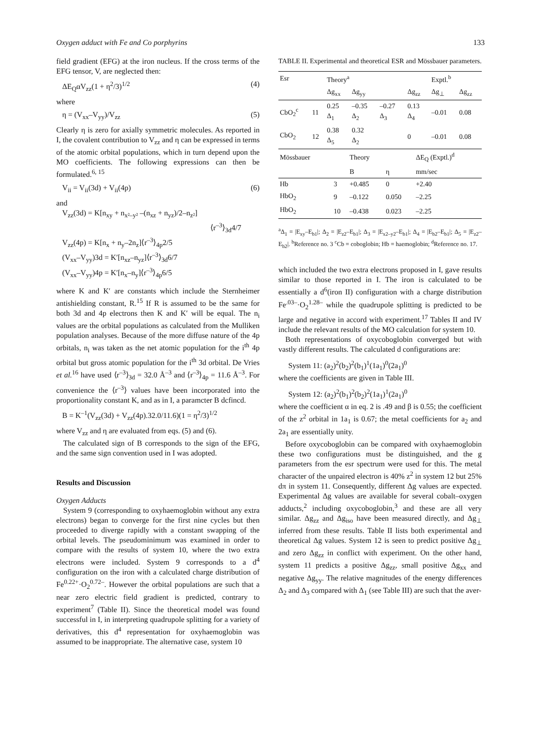Oxygen adduct with Fe and Co porphyrins 133
field gradient (EFG) at the iron nucleus. If the cross terms of the EFG tensor, V, are neglected then:
ΔE<sub>Q</sub>αV<sub>zz</sub>(1 + η<sup>2</sup>/3)<sup>1/2</sup> (4)
where
η = (V<sub>xx</sub>–V<sub>yy</sub>)/V<sub>zz</sub> (5)
Clearly η is zero for axially symmetric molecules. As reported in I, the covalent contribution to V<sub>zz</sub> and η can be expressed in terms of the atomic orbital populations, which in turn depend upon the MO coefficients. The following expressions can then be formulated.<sup>6, 15</sup>
V<sub>ii</sub> = V<sub>ii</sub>(3d) + V<sub>ii</sub>(4p) (6)
and
V<sub>zz</sub>(3d) = K[n<sub>xy</sub> + n<sub>x²–y²</sub> –(n<sub>xz</sub> + n<sub>yz</sub>)/2–n<sub>z²</sub>]
⟨r<sup>–3</sup>⟩<sub>3d</sub>4/7
V<sub>zz</sub>(4p) = K[n<sub>x</sub> + n<sub>y</sub>–2n<sub>z</sub>]⟨r<sup>–3</sup>⟩<sub>4p</sub>2/5
(V<sub>xx</sub>–V<sub>yy</sub>)3d = K′[n<sub>xz</sub>–n<sub>yz</sub>]⟨r<sup>–3</sup>⟩<sub>3d</sub>6/7
(V<sub>xx</sub>–V<sub>yy</sub>)4p = K′[n<sub>x</sub>–n<sub>y</sub>]⟨r<sup>–3</sup>⟩<sub>4p</sub>6/5
where K and K′ are constants which include the Sternheimer antishielding constant, R.<sup>15</sup> If R is assumed to be the same for both 3d and 4p electrons then K and K′ will be equal. The n<sub>i</sub> values are the orbital populations as calculated from the Mulliken population analyses. Because of the more diffuse nature of the 4p orbitals, n<sub>i</sub> was taken as the net atomic population for the i<sup>th</sup> 4p orbital but gross atomic population for the i<sup>th</sup> 3d orbital. De Vries et al.<sup>16</sup> have used ⟨r<sup>–3</sup>⟩<sub>3d</sub> = 32.0 Å<sup>–3</sup> and ⟨r<sup>–3</sup>⟩<sub>4p</sub> = 11.6 Å<sup>–3</sup>. For convenience the ⟨r<sup>–3</sup>⟩ values have been incorporated into the proportionality constant K, and as in I, a paramcter B dcfincd.
B = K<sup>–1</sup>(V<sub>zz</sub>(3d) + V<sub>zz</sub>(4p).32.0/11.6)(1 = η<sup>2</sup>/3)<sup>1/2</sup>
where V<sub>zz</sub> and η are evaluated from eqs. (5) and (6).
The calculated sign of B corresponds to the sign of the EFG, and the same sign convention used in I was adopted.
Results and Discussion
Oxygen Adducts
System 9 (corresponding to oxyhaemoglobin without any extra electrons) began to converge for the first nine cycles but then proceeded to diverge rapidly with a constant swapping of the orbital levels. The pseudominimum was examined in order to compare with the results of system 10, where the two extra electrons were included. System 9 corresponds to a d<sup>4</sup> configuration on the iron with a calculated charge distribution of Fe<sup>0.22+</sup>·O<sub>2</sub><sup>0.72–</sup>. However the orbital populations are such that a near zero electric field gradient is predicted, contrary to experiment<sup>7</sup> (Table II). Since the theoretical model was found successful in I, in interpreting quadrupole splitting for a variety of derivatives, this d<sup>4</sup> representation for oxyhaemoglobin was assumed to be inappropriate. The alternative case, system 10
TABLE II. Experimental and theoretical ESR and Mössbauer parameters.
| Esr | | Theory<sup>a</sup> | | | | Exptl.<sup>b</sup> | |
| --- | --- | --- | --- | --- | --- | --- | --- |
| | | Δg<sub>xx</sub> | Δg<sub>yy</sub> | | Δg<sub>zz</sub> | Δg<sub>⊥</sub> | Δg<sub>zz</sub> |
| CbO<sub>2</sub><sup>c</sup> | 11 | 0.25 Δ<sub>1</sub> | –0.35 Δ<sub>2</sub> | –0.27 Δ<sub>3</sub> | 0.13 Δ<sub>4</sub> | –0.01 | 0.08 |
| CbO<sub>2</sub> | 12 | 0.38 Δ<sub>5</sub> | 0.32 Δ<sub>2</sub> | | 0 | –0.01 | 0.08 |
| Mössbauer | | Theory | | ΔE<sub>Q</sub> (Exptl.)<sup>d</sup> |
| --- | --- | --- | --- | --- |
| | | B | η | mm/sec |
| Hb | 3 | +0.485 | 0 | +2.40 |
| HbO<sub>2</sub> | 9 | –0.122 | 0.050 | –2.25 |
| HbO<sub>2</sub> | 10 | –0.438 | 0.023 | –2.25 |
<sup>a</sup> Δ<sub>1</sub> = |E<sub>xy</sub>–E<sub>b1</sub>|; Δ<sub>2</sub> = |E<sub>z2</sub>–E<sub>b1</sub>|; Δ<sub>3</sub> = |E<sub>x2–y2</sub>–E<sub>b1</sub>|; Δ<sub>4</sub> = |E<sub>b2</sub>–E<sub>b1</sub>|; Δ<sub>5</sub> = |E<sub>z2</sub>–E<sub>b2</sub>|. <sup>b</sup>Reference no. 3 <sup>c</sup>Cb = coboglobin; Hb = haemoglobin; <sup>d</sup>Reference no. 17.
which included the two extra electrons proposed in I, gave results similar to those reported in I. The iron is calculated to be essentially a d<sup>6</sup>(iron II) configuration with a charge distribution Fe<sup>.03–</sup>·O<sub>2</sub><sup>1.28–</sup> while the quadrupole splitting is predicted to be large and negative in accord with experiment.<sup>17</sup> Tables II and IV include the relevant results of the MO calculation for system 10.
Both representations of oxycoboglobin converged but with vastly different results. The calculated d configurations are:
System 11: (a<sub>2</sub>)<sup>2</sup>(b<sub>2</sub>)<sup>2</sup>(b<sub>1</sub>)<sup>1</sup>(1a<sub>1</sub>)<sup>0</sup>(2a<sub>1</sub>)<sup>0</sup>
where the coefficients are given in Table III.
System 12: (a<sub>2</sub>)<sup>2</sup>(b<sub>1</sub>)<sup>2</sup>(b<sub>2</sub>)<sup>2</sup>(1a<sub>1</sub>)<sup>1</sup>(2a<sub>1</sub>)<sup>0</sup>
where the coefficient α in eq. 2 is .49 and β is 0.55; the coefficient of the z<sup>2</sup> orbital in 1a<sub>1</sub> is 0.67; the metal coefficients for a<sub>2</sub> and 2a<sub>1</sub> are essentially unity.
Before oxycoboglobin can be compared with oxyhaemoglobin these two configurations must be distinguished, and the g parameters from the esr spectrum were used for this. The metal character of the unpaired electron is 40% z<sup>2</sup> in system 12 but 25% dπ in system 11. Consequently, different Δg values are expected. Experimental Δg values are available for several cobalt–oxygen adducts,<sup>2</sup> including oxycoboglobin,<sup>3</sup> and these are all very similar. Δg<sub>zz</sub> and Δg<sub>iso</sub> have been measured directly, and Δg<sub>⊥</sub> inferred from these results. Table II lists both experimental and theoretical Δg values. System 12 is seen to predict positive Δg<sub>⊥</sub> and zero Δg<sub>zz</sub> in conflict with experiment. On the other hand, system 11 predicts a positive Δg<sub>zz</sub>, small positive Δg<sub>xx</sub> and negative Δg<sub>yy</sub>. The relative magnitudes of the energy differences Δ<sub>2</sub> and Δ<sub>3</sub> compared with Δ<sub>1</sub> (see Table III) are such that the aver-